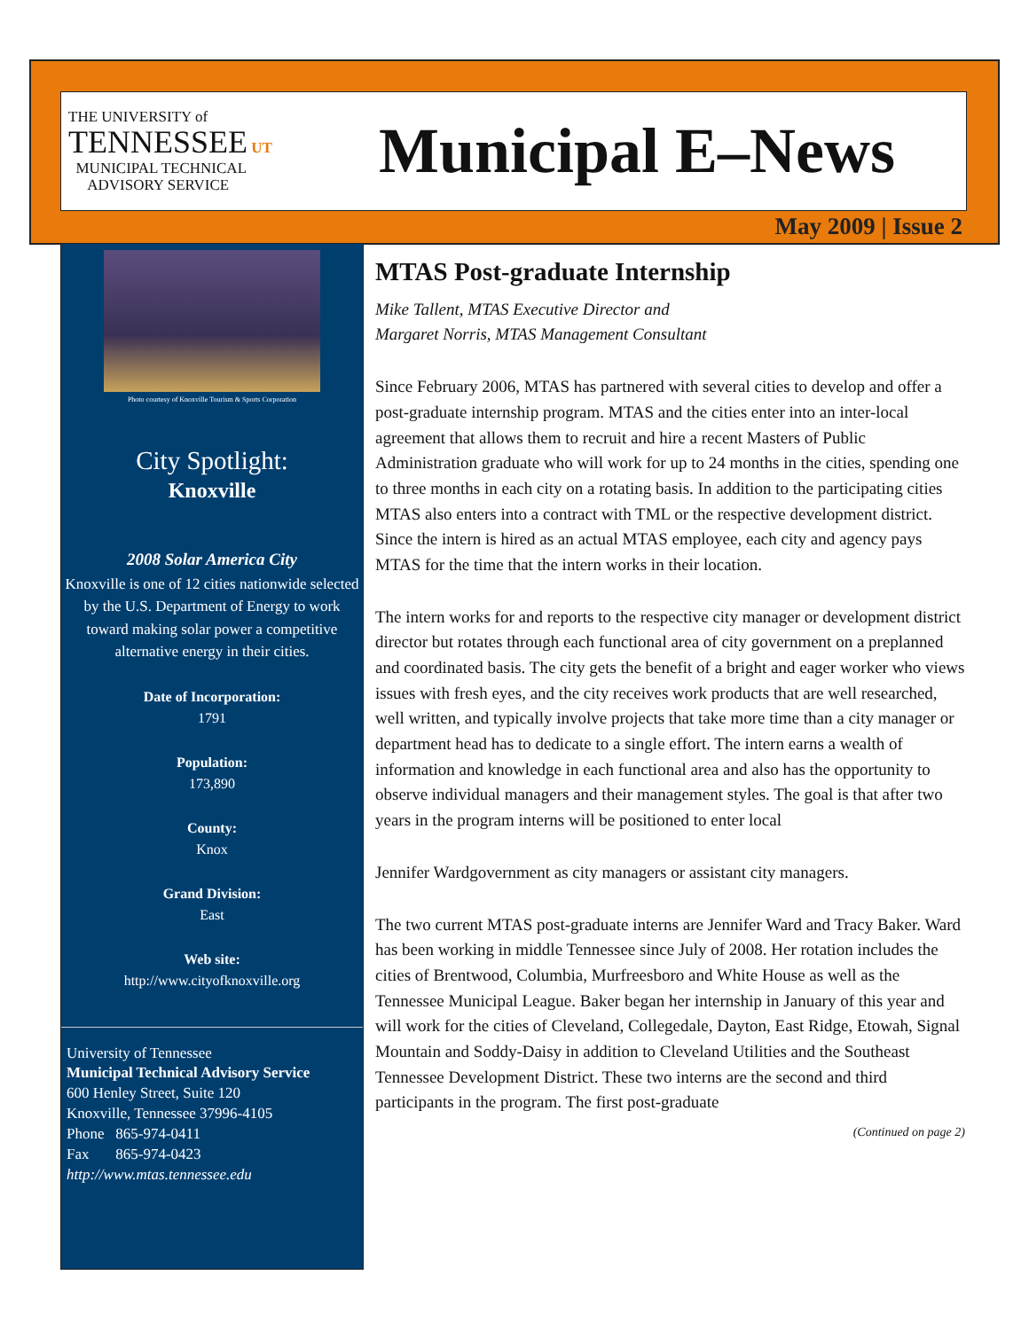THE UNIVERSITY of
TENNESSEE UT
MUNICIPAL TECHNICAL
ADVISORY SERVICE
Municipal E–News
May 2009 | Issue 2
Photo courtesy of Knoxville Tourism & Sports Corporation
City Spotlight:
Knoxville
2008 Solar America City
Knoxville is one of 12 cities nationwide selected by the U.S. Department of Energy to work toward making solar power a competitive alternative energy in their cities.
Date of Incorporation:
1791
Population:
173,890
County:
Knox
Grand Division:
East
Web site:
http://www.cityofknoxville.org
University of Tennessee
Municipal Technical Advisory Service
600 Henley Street, Suite 120
Knoxville, Tennessee 37996-4105
Phone 865-974-0411
Fax 865-974-0423
http://www.mtas.tennessee.edu
MTAS Post-graduate Internship
Mike Tallent, MTAS Executive Director and
Margaret Norris, MTAS Management Consultant
Since February 2006, MTAS has partnered with several cities to develop and offer a post-graduate internship program. MTAS and the cities enter into an inter-local agreement that allows them to recruit and hire a recent Masters of Public Administration graduate who will work for up to 24 months in the cities, spending one to three months in each city on a rotating basis. In addition to the participating cities MTAS also enters into a contract with TML or the respective development district. Since the intern is hired as an actual MTAS employee, each city and agency pays MTAS for the time that the intern works in their location.
The intern works for and reports to the respective city manager or development district director but rotates through each functional area of city government on a preplanned and coordinated basis. The city gets the benefit of a bright and eager worker who views issues with fresh eyes, and the city receives work products that are well researched, well written, and typically involve projects that take more time than a city manager or department head has to dedicate to a single effort. The intern earns a wealth of information and knowledge in each functional area and also has the opportunity to observe individual managers and their management styles. The goal is that after two years in the program interns will be positioned to enter local
Jennifer Ward government as city managers or assistant city managers.
The two current MTAS post-graduate interns are Jennifer Ward and Tracy Baker. Ward has been working in middle Tennessee since July of 2008. Her rotation includes the cities of Brentwood, Columbia, Murfreesboro and White House as well as the Tennessee Municipal League. Baker began her internship in January of this year and will work for the cities of Cleveland, Collegedale, Dayton, East Ridge, Etowah, Signal Mountain and Soddy-Daisy in addition to Cleveland Utilities and the Southeast Tennessee Development District. These two interns are the second and third participants in the program. The first post-graduate
(Continued on page 2)